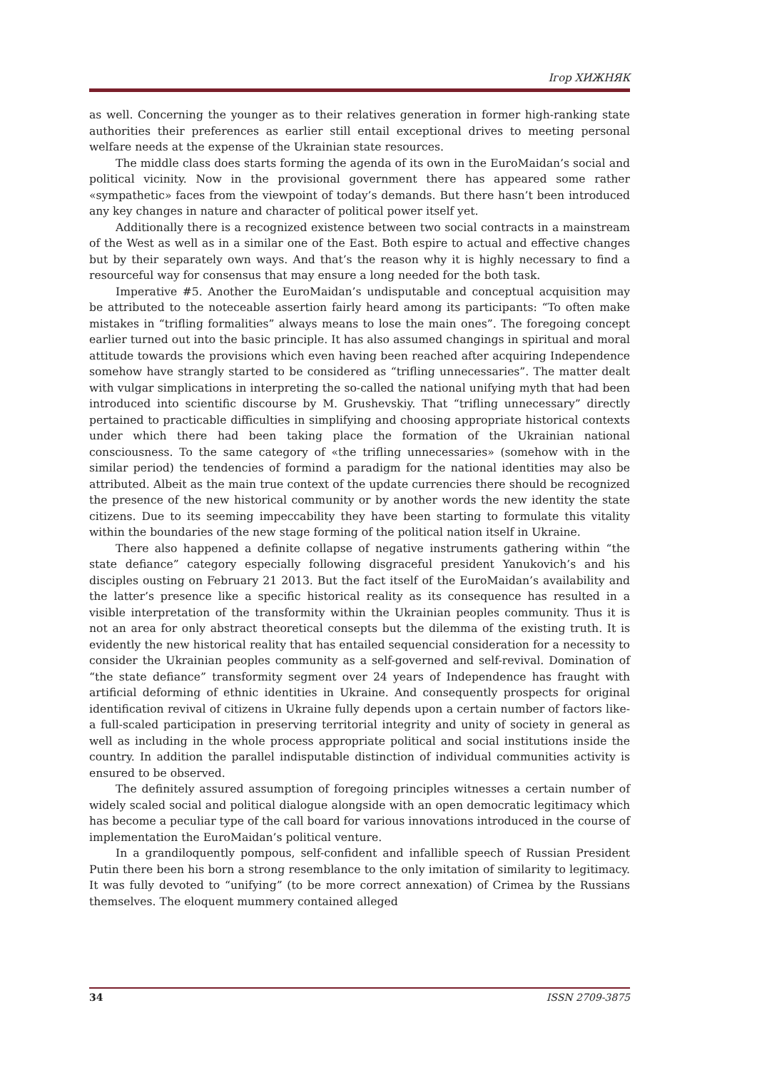Ігор ХИЖНЯК
as well. Concerning the younger as to their relatives generation in former high-ranking state authorities their preferences as earlier still entail exceptional drives to meeting personal welfare needs at the expense of the Ukrainian state resources.
The middle class does starts forming the agenda of its own in the EuroMaidan’s social and political vicinity. Now in the provisional government there has appeared some rather «sympathetic» faces from the viewpoint of today’s demands. But there hasn’t been introduced any key changes in nature and character of political power itself yet.
Additionally there is a recognized existence between two social contracts in a mainstream of the West as well as in a similar one of the East. Both espire to actual and effective changes but by their separately own ways. And that’s the reason why it is highly necessary to find a resourceful way for consensus that may ensure a long needed for the both task.
Imperative #5. Another the EuroMaidan’s undisputable and conceptual acquisition may be attributed to the noteceable assertion fairly heard among its participants: “To often make mistakes in “trifling formalities” always means to lose the main ones”. The foregoing concept earlier turned out into the basic principle. It has also assumed changings in spiritual and moral attitude towards the provisions which even having been reached after acquiring Independence somehow have strangly started to be considered as “trifling unnecessaries”. The matter dealt with vulgar simplications in interpreting the so-called the national unifying myth that had been introduced into scientific discourse by M. Grushevskiy. That “trifling unnecessary” directly pertained to practicable difficulties in simplifying and choosing appropriate historical contexts under which there had been taking place the formation of the Ukrainian national consciousness. To the same category of «the trifling unnecessaries» (somehow with in the similar period) the tendencies of formind a paradigm for the national identities may also be attributed. Albeit as the main true context of the update currencies there should be recognized the presence of the new historical community or by another words the new identity the state citizens. Due to its seeming impeccability they have been starting to formulate this vitality within the boundaries of the new stage forming of the political nation itself in Ukraine.
There also happened a definite collapse of negative instruments gathering within “the state defiance” category especially following disgraceful president Yanukovich’s and his disciples ousting on February 21 2013. But the fact itself of the EuroMaidan’s availability and the latter’s presence like a specific historical reality as its consequence has resulted in a visible interpretation of the transformity within the Ukrainian peoples community. Thus it is not an area for only abstract theoretical consepts but the dilemma of the existing truth. It is evidently the new historical reality that has entailed sequencial consideration for a necessity to consider the Ukrainian peoples community as a self-governed and self-revival. Domination of “the state defiance” transformity segment over 24 years of Independence has fraught with artificial deforming of ethnic identities in Ukraine. And consequently prospects for original identification revival of citizens in Ukraine fully depends upon a certain number of factors like-a full-scaled participation in preserving territorial integrity and unity of society in general as well as including in the whole process appropriate political and social institutions inside the country. In addition the parallel indisputable distinction of individual communities activity is ensured to be observed.
The definitely assured assumption of foregoing principles witnesses a certain number of widely scaled social and political dialogue alongside with an open democratic legitimacy which has become a peculiar type of the call board for various innovations introduced in the course of implementation the EuroMaidan’s political venture.
In a grandiloquently pompous, self-confident and infallible speech of Russian President Putin there been his born a strong resemblance to the only imitation of similarity to legitimacy. It was fully devoted to “unifying” (to be more correct annexation) of Crimea by the Russians themselves. The eloquent mummery contained alleged
34 ISSN 2709-3875